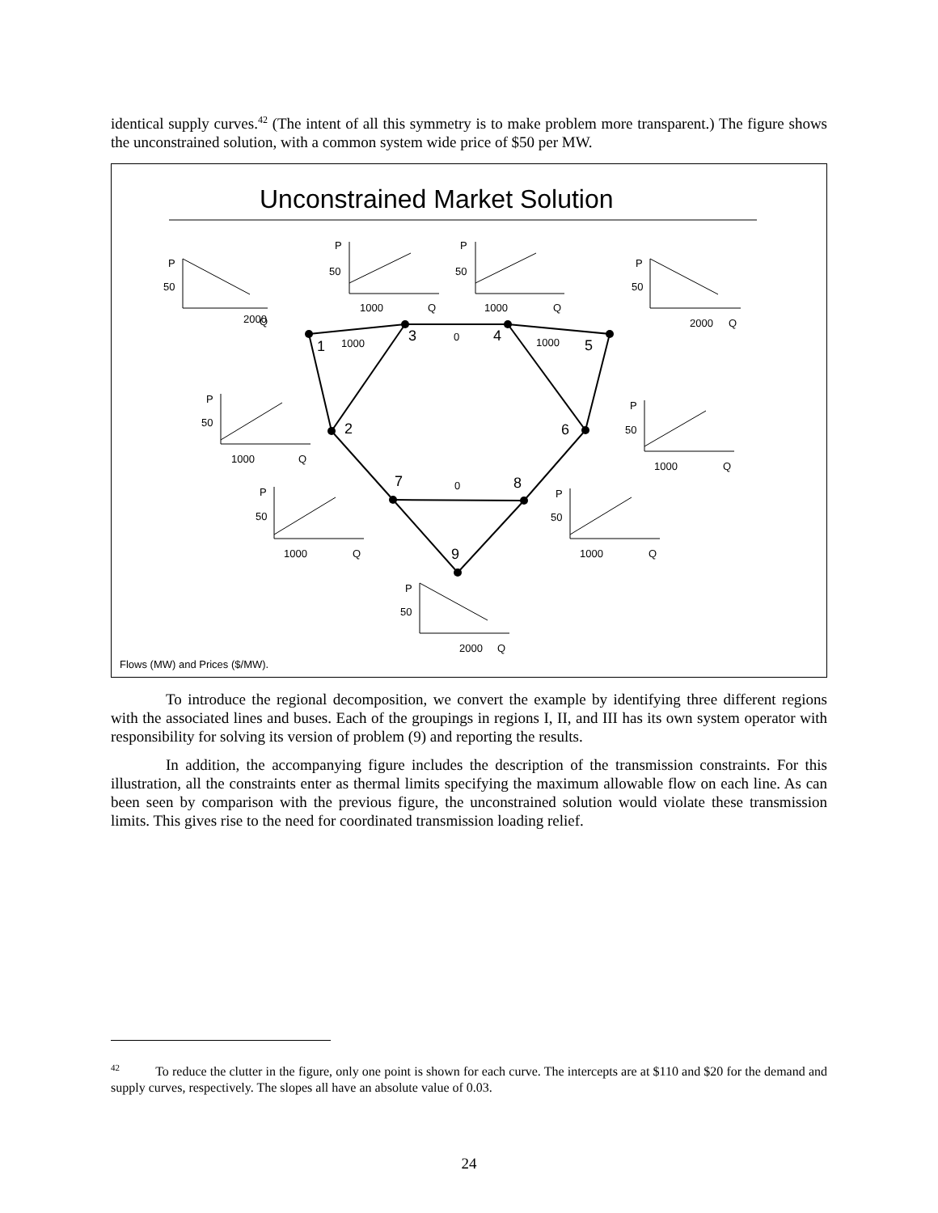identical supply curves.<sup>42</sup> (The intent of all this symmetry is to make problem more transparent.) The figure shows the unconstrained solution, with a common system wide price of $50 per MW.
Unconstrained Market Solution
1
2
3
4
5
6
7
8
9
1000
0
1000
0
2000
Q
2000
Q
P
50
P
50
P
50
1000
Q
P
50
1000
Q
P
50
1000
Q
P
50
1000
Q
P
50
1000
Q
P
50
1000
Q
P
50
2000
Q
Flows (MW) and Prices ($/MW).
To introduce the regional decomposition, we convert the example by identifying three different regions with the associated lines and buses. Each of the groupings in regions I, II, and III has its own system operator with responsibility for solving its version of problem (9) and reporting the results.
In addition, the accompanying figure includes the description of the transmission constraints. For this illustration, all the constraints enter as thermal limits specifying the maximum allowable flow on each line. As can been seen by comparison with the previous figure, the unconstrained solution would violate these transmission limits. This gives rise to the need for coordinated transmission loading relief.
<sup>42</sup> To reduce the clutter in the figure, only one point is shown for each curve. The intercepts are at $110 and $20 for the demand and supply curves, respectively. The slopes all have an absolute value of 0.03.
24